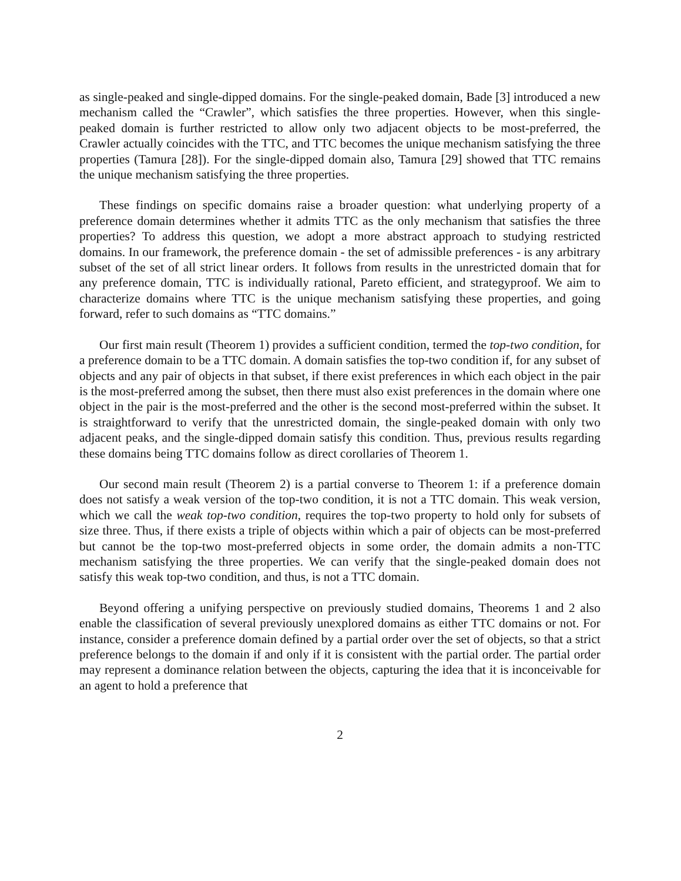as single-peaked and single-dipped domains. For the single-peaked domain, Bade [3] introduced a new mechanism called the “Crawler”, which satisfies the three properties. However, when this single-peaked domain is further restricted to allow only two adjacent objects to be most-preferred, the Crawler actually coincides with the TTC, and TTC becomes the unique mechanism satisfying the three properties (Tamura [28]). For the single-dipped domain also, Tamura [29] showed that TTC remains the unique mechanism satisfying the three properties.
These findings on specific domains raise a broader question: what underlying property of a preference domain determines whether it admits TTC as the only mechanism that satisfies the three properties? To address this question, we adopt a more abstract approach to studying restricted domains. In our framework, the preference domain - the set of admissible preferences - is any arbitrary subset of the set of all strict linear orders. It follows from results in the unrestricted domain that for any preference domain, TTC is individually rational, Pareto efficient, and strategyproof. We aim to characterize domains where TTC is the unique mechanism satisfying these properties, and going forward, refer to such domains as “TTC domains.”
Our first main result (Theorem 1) provides a sufficient condition, termed the top-two condition, for a preference domain to be a TTC domain. A domain satisfies the top-two condition if, for any subset of objects and any pair of objects in that subset, if there exist preferences in which each object in the pair is the most-preferred among the subset, then there must also exist preferences in the domain where one object in the pair is the most-preferred and the other is the second most-preferred within the subset. It is straightforward to verify that the unrestricted domain, the single-peaked domain with only two adjacent peaks, and the single-dipped domain satisfy this condition. Thus, previous results regarding these domains being TTC domains follow as direct corollaries of Theorem 1.
Our second main result (Theorem 2) is a partial converse to Theorem 1: if a preference domain does not satisfy a weak version of the top-two condition, it is not a TTC domain. This weak version, which we call the weak top-two condition, requires the top-two property to hold only for subsets of size three. Thus, if there exists a triple of objects within which a pair of objects can be most-preferred but cannot be the top-two most-preferred objects in some order, the domain admits a non-TTC mechanism satisfying the three properties. We can verify that the single-peaked domain does not satisfy this weak top-two condition, and thus, is not a TTC domain.
Beyond offering a unifying perspective on previously studied domains, Theorems 1 and 2 also enable the classification of several previously unexplored domains as either TTC domains or not. For instance, consider a preference domain defined by a partial order over the set of objects, so that a strict preference belongs to the domain if and only if it is consistent with the partial order. The partial order may represent a dominance relation between the objects, capturing the idea that it is inconceivable for an agent to hold a preference that
2